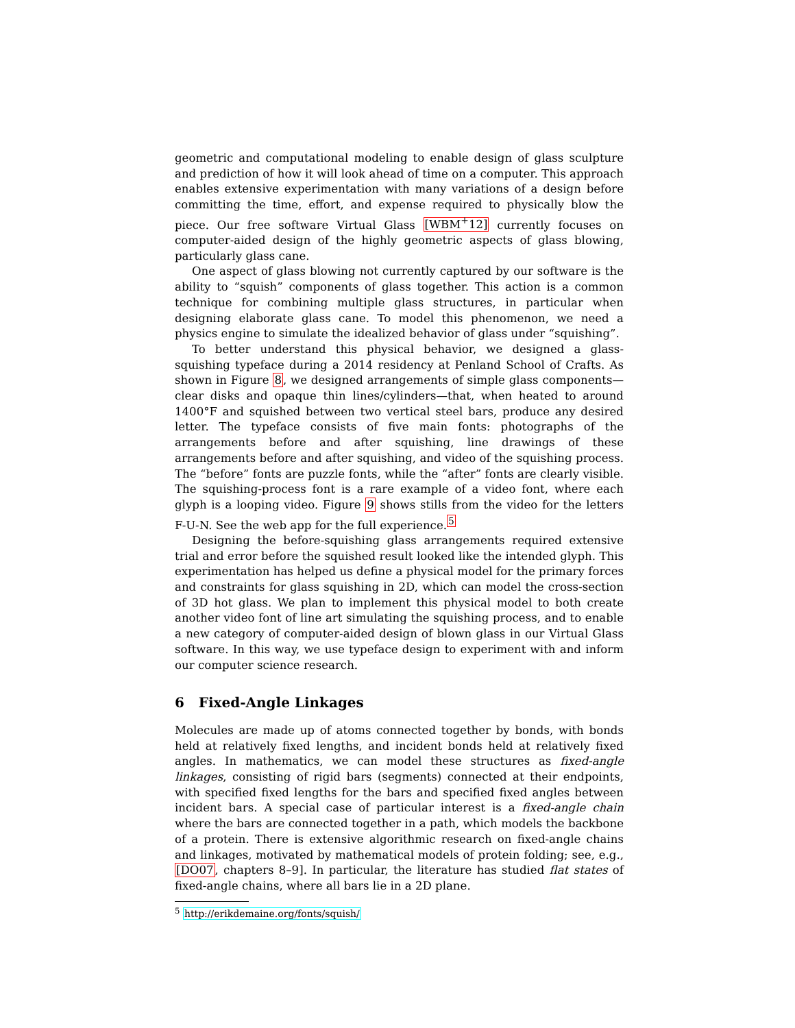geometric and computational modeling to enable design of glass sculpture and prediction of how it will look ahead of time on a computer. This approach enables extensive experimentation with many variations of a design before committing the time, effort, and expense required to physically blow the piece. Our free software Virtual Glass [WBM<sup>+</sup>12] currently focuses on computer-aided design of the highly geometric aspects of glass blowing, particularly glass cane.
One aspect of glass blowing not currently captured by our software is the ability to “squish” components of glass together. This action is a common technique for combining multiple glass structures, in particular when designing elaborate glass cane. To model this phenomenon, we need a physics engine to simulate the idealized behavior of glass under “squishing”.
To better understand this physical behavior, we designed a glass-squishing typeface during a 2014 residency at Penland School of Crafts. As shown in Figure 8, we designed arrangements of simple glass components—clear disks and opaque thin lines/cylinders—that, when heated to around 1400°F and squished between two vertical steel bars, produce any desired letter. The typeface consists of five main fonts: photographs of the arrangements before and after squishing, line drawings of these arrangements before and after squishing, and video of the squishing process. The “before” fonts are puzzle fonts, while the “after” fonts are clearly visible. The squishing-process font is a rare example of a video font, where each glyph is a looping video. Figure 9 shows stills from the video for the letters F-U-N. See the web app for the full experience.<sup>5</sup>
Designing the before-squishing glass arrangements required extensive trial and error before the squished result looked like the intended glyph. This experimentation has helped us define a physical model for the primary forces and constraints for glass squishing in 2D, which can model the cross-section of 3D hot glass. We plan to implement this physical model to both create another video font of line art simulating the squishing process, and to enable a new category of computer-aided design of blown glass in our Virtual Glass software. In this way, we use typeface design to experiment with and inform our computer science research.
6 Fixed-Angle Linkages
Molecules are made up of atoms connected together by bonds, with bonds held at relatively fixed lengths, and incident bonds held at relatively fixed angles. In mathematics, we can model these structures as fixed-angle linkages, consisting of rigid bars (segments) connected at their endpoints, with specified fixed lengths for the bars and specified fixed angles between incident bars. A special case of particular interest is a fixed-angle chain where the bars are connected together in a path, which models the backbone of a protein. There is extensive algorithmic research on fixed-angle chains and linkages, motivated by mathematical models of protein folding; see, e.g., [DO07, chapters 8–9]. In particular, the literature has studied flat states of fixed-angle chains, where all bars lie in a 2D plane.
<sup>5</sup> http://erikdemaine.org/fonts/squish/